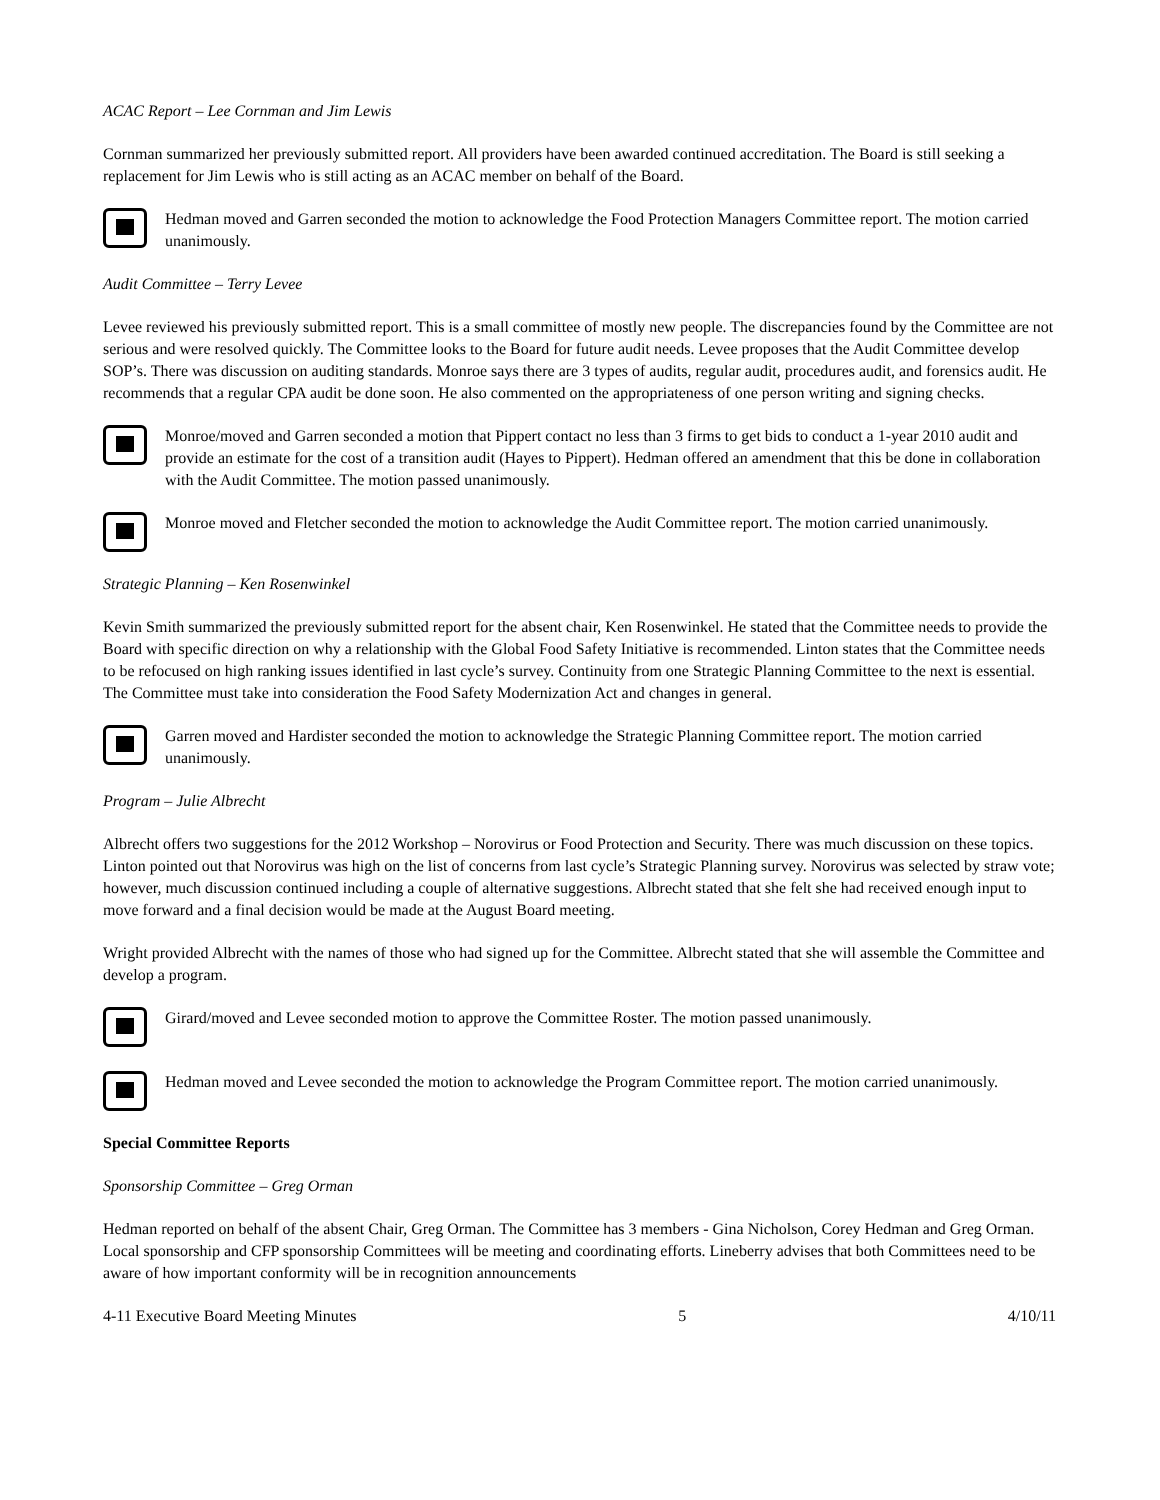ACAC Report – Lee Cornman and Jim Lewis
Cornman summarized her previously submitted report. All providers have been awarded continued accreditation. The Board is still seeking a replacement for Jim Lewis who is still acting as an ACAC member on behalf of the Board.
Hedman moved and Garren seconded the motion to acknowledge the Food Protection Managers Committee report. The motion carried unanimously.
Audit Committee – Terry Levee
Levee reviewed his previously submitted report. This is a small committee of mostly new people. The discrepancies found by the Committee are not serious and were resolved quickly. The Committee looks to the Board for future audit needs. Levee proposes that the Audit Committee develop SOP’s. There was discussion on auditing standards. Monroe says there are 3 types of audits, regular audit, procedures audit, and forensics audit. He recommends that a regular CPA audit be done soon. He also commented on the appropriateness of one person writing and signing checks.
Monroe/moved and Garren seconded a motion that Pippert contact no less than 3 firms to get bids to conduct a 1-year 2010 audit and provide an estimate for the cost of a transition audit (Hayes to Pippert). Hedman offered an amendment that this be done in collaboration with the Audit Committee. The motion passed unanimously.
Monroe moved and Fletcher seconded the motion to acknowledge the Audit Committee report. The motion carried unanimously.
Strategic Planning – Ken Rosenwinkel
Kevin Smith summarized the previously submitted report for the absent chair, Ken Rosenwinkel. He stated that the Committee needs to provide the Board with specific direction on why a relationship with the Global Food Safety Initiative is recommended. Linton states that the Committee needs to be refocused on high ranking issues identified in last cycle’s survey. Continuity from one Strategic Planning Committee to the next is essential. The Committee must take into consideration the Food Safety Modernization Act and changes in general.
Garren moved and Hardister seconded the motion to acknowledge the Strategic Planning Committee report. The motion carried unanimously.
Program – Julie Albrecht
Albrecht offers two suggestions for the 2012 Workshop – Norovirus or Food Protection and Security. There was much discussion on these topics. Linton pointed out that Norovirus was high on the list of concerns from last cycle’s Strategic Planning survey. Norovirus was selected by straw vote; however, much discussion continued including a couple of alternative suggestions. Albrecht stated that she felt she had received enough input to move forward and a final decision would be made at the August Board meeting.
Wright provided Albrecht with the names of those who had signed up for the Committee. Albrecht stated that she will assemble the Committee and develop a program.
Girard/moved and Levee seconded motion to approve the Committee Roster. The motion passed unanimously.
Hedman moved and Levee seconded the motion to acknowledge the Program Committee report. The motion carried unanimously.
Special Committee Reports
Sponsorship Committee – Greg Orman
Hedman reported on behalf of the absent Chair, Greg Orman. The Committee has 3 members - Gina Nicholson, Corey Hedman and Greg Orman. Local sponsorship and CFP sponsorship Committees will be meeting and coordinating efforts. Lineberry advises that both Committees need to be aware of how important conformity will be in recognition announcements
4-11 Executive Board Meeting Minutes 5 4/10/11